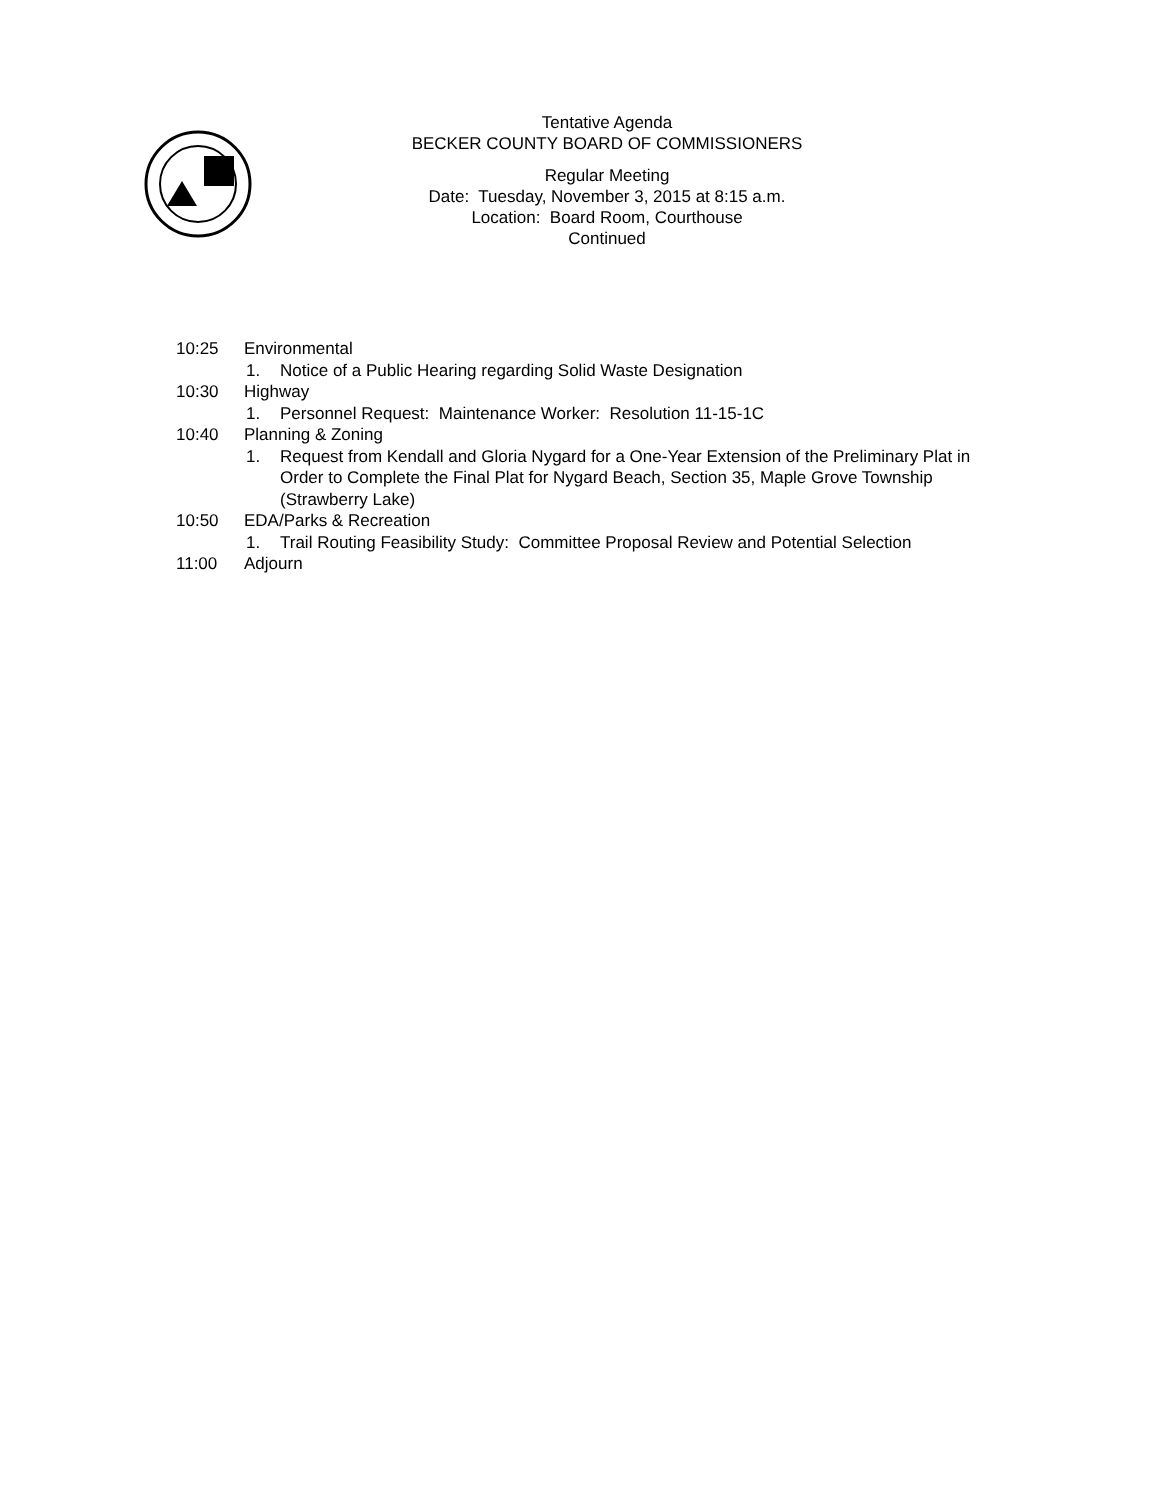Tentative Agenda
BECKER COUNTY BOARD OF COMMISSIONERS
Regular Meeting
Date: Tuesday, November 3, 2015 at 8:15 a.m.
Location: Board Room, Courthouse
Continued
10:25 Environmental
1. Notice of a Public Hearing regarding Solid Waste Designation
10:30 Highway
1. Personnel Request: Maintenance Worker: Resolution 11-15-1C
10:40 Planning & Zoning
1. Request from Kendall and Gloria Nygard for a One-Year Extension of the Preliminary Plat in Order to Complete the Final Plat for Nygard Beach, Section 35, Maple Grove Township (Strawberry Lake)
10:50 EDA/Parks & Recreation
1. Trail Routing Feasibility Study: Committee Proposal Review and Potential Selection
11:00 Adjourn